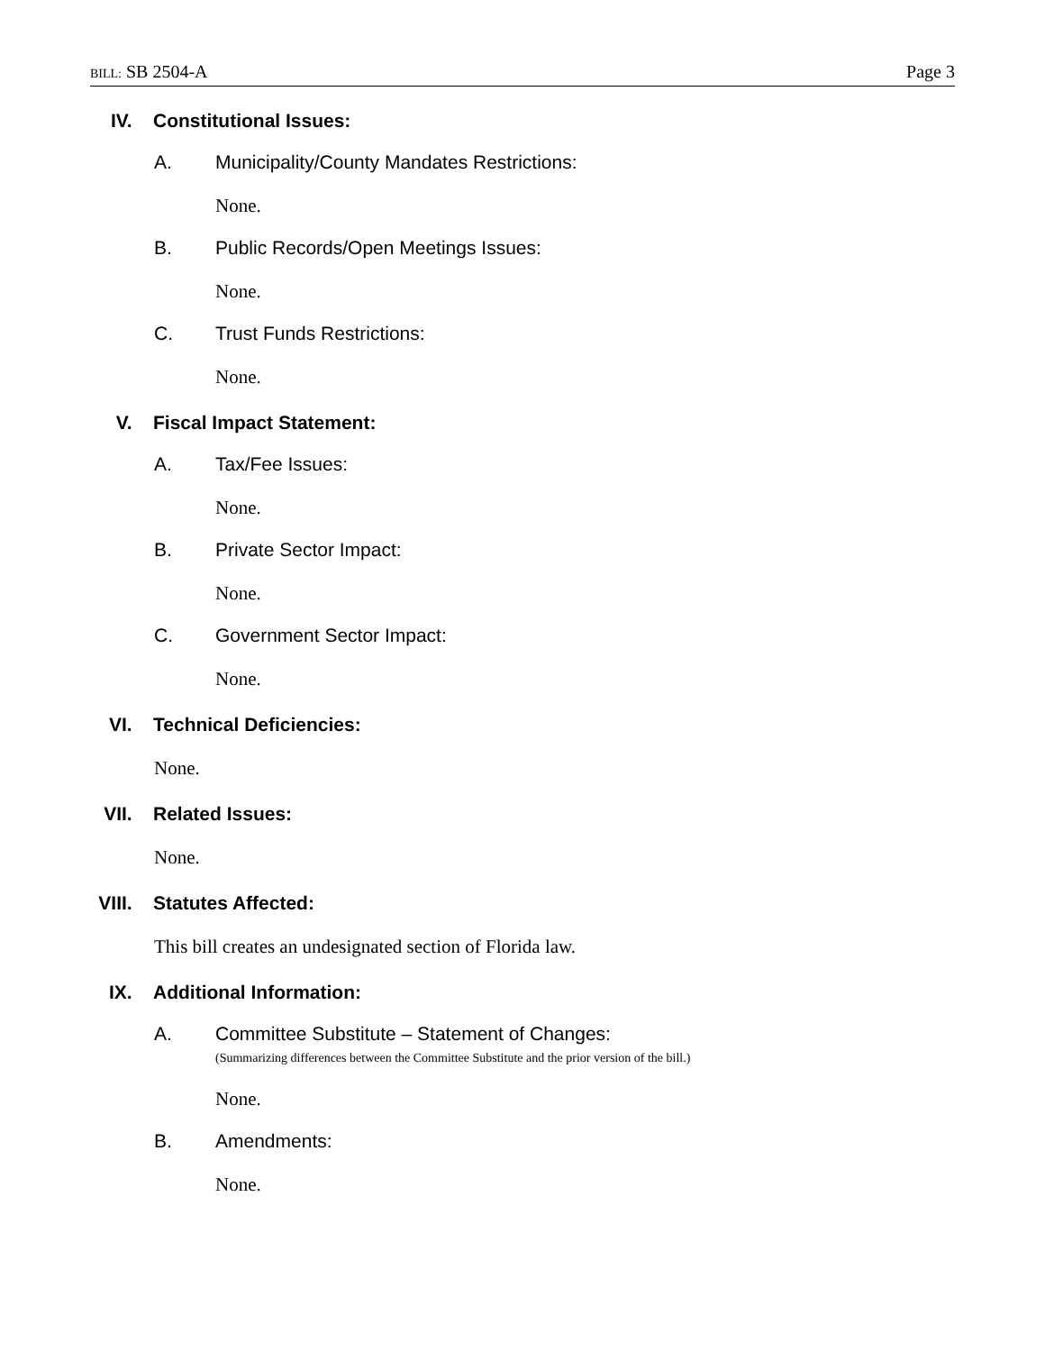BILL: SB 2504-A Page 3
IV. Constitutional Issues:
A. Municipality/County Mandates Restrictions:
None.
B. Public Records/Open Meetings Issues:
None.
C. Trust Funds Restrictions:
None.
V. Fiscal Impact Statement:
A. Tax/Fee Issues:
None.
B. Private Sector Impact:
None.
C. Government Sector Impact:
None.
VI. Technical Deficiencies:
None.
VII. Related Issues:
None.
VIII. Statutes Affected:
This bill creates an undesignated section of Florida law.
IX. Additional Information:
A. Committee Substitute – Statement of Changes:
(Summarizing differences between the Committee Substitute and the prior version of the bill.)
None.
B. Amendments:
None.